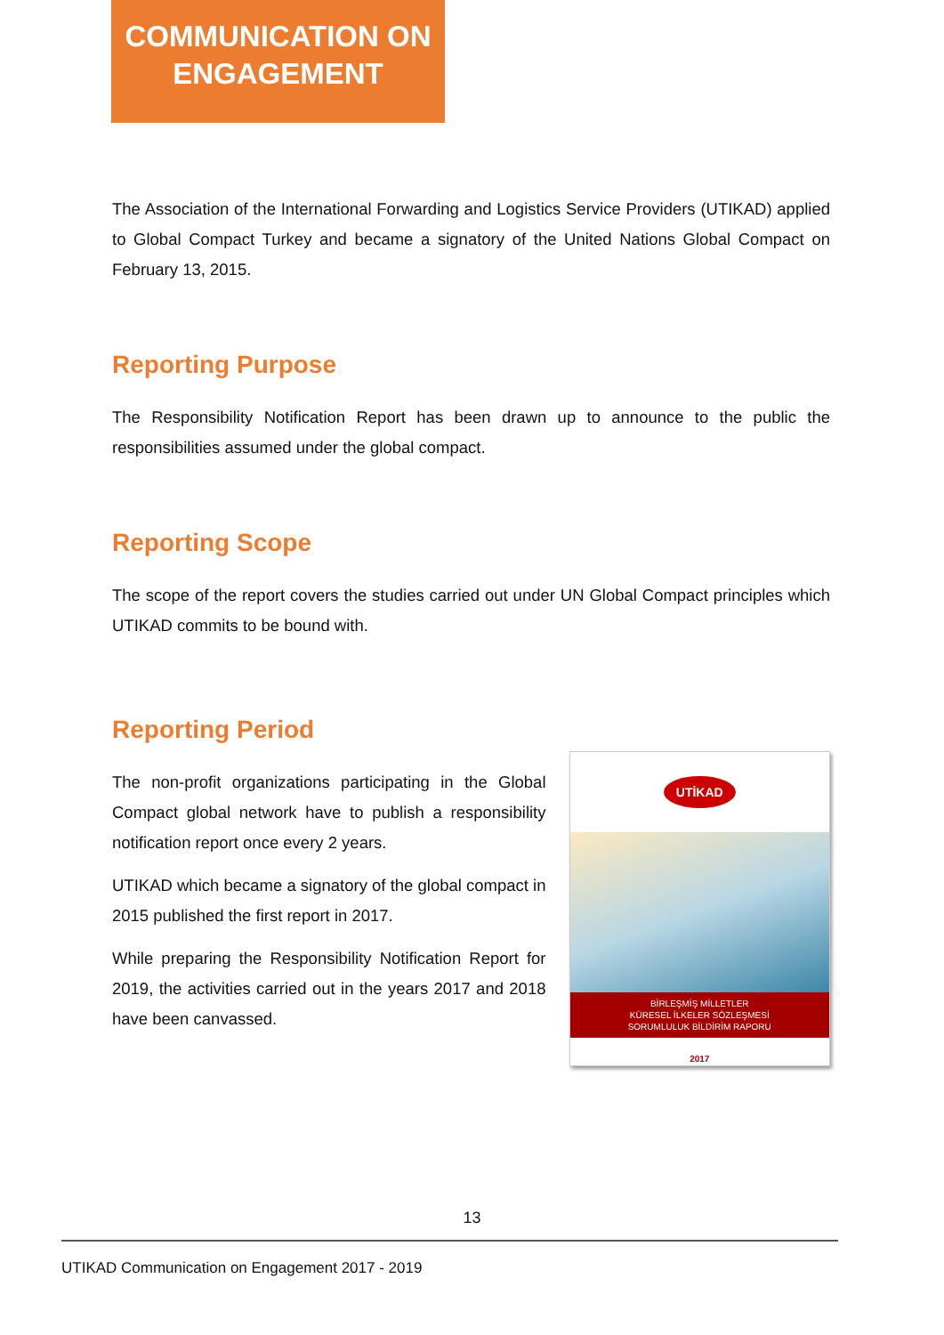COMMUNICATION ON
ENGAGEMENT
The Association of the International Forwarding and Logistics Service Providers (UTIKAD) applied to Global Compact Turkey and became a signatory of the United Nations Global Compact on February 13, 2015.
Reporting Purpose
The Responsibility Notification Report has been drawn up to announce to the public the responsibilities assumed under the global compact.
Reporting Scope
The scope of the report covers the studies carried out under UN Global Compact principles which UTIKAD commits to be bound with.
Reporting Period
The non-profit organizations participating in the Global Compact global network have to publish a responsibility notification report once every 2 years.
UTIKAD which became a signatory of the global compact in 2015 published the first report in 2017.
While preparing the Responsibility Notification Report for 2019, the activities carried out in the years 2017 and 2018 have been canvassed.
UTİKAD
BİRLEŞMİŞ MİLLETLER
KÜRESEL İLKELER SÖZLEŞMESİ
SORUMLULUK BİLDİRİM RAPORU
2017
13
UTIKAD Communication on Engagement 2017 - 2019